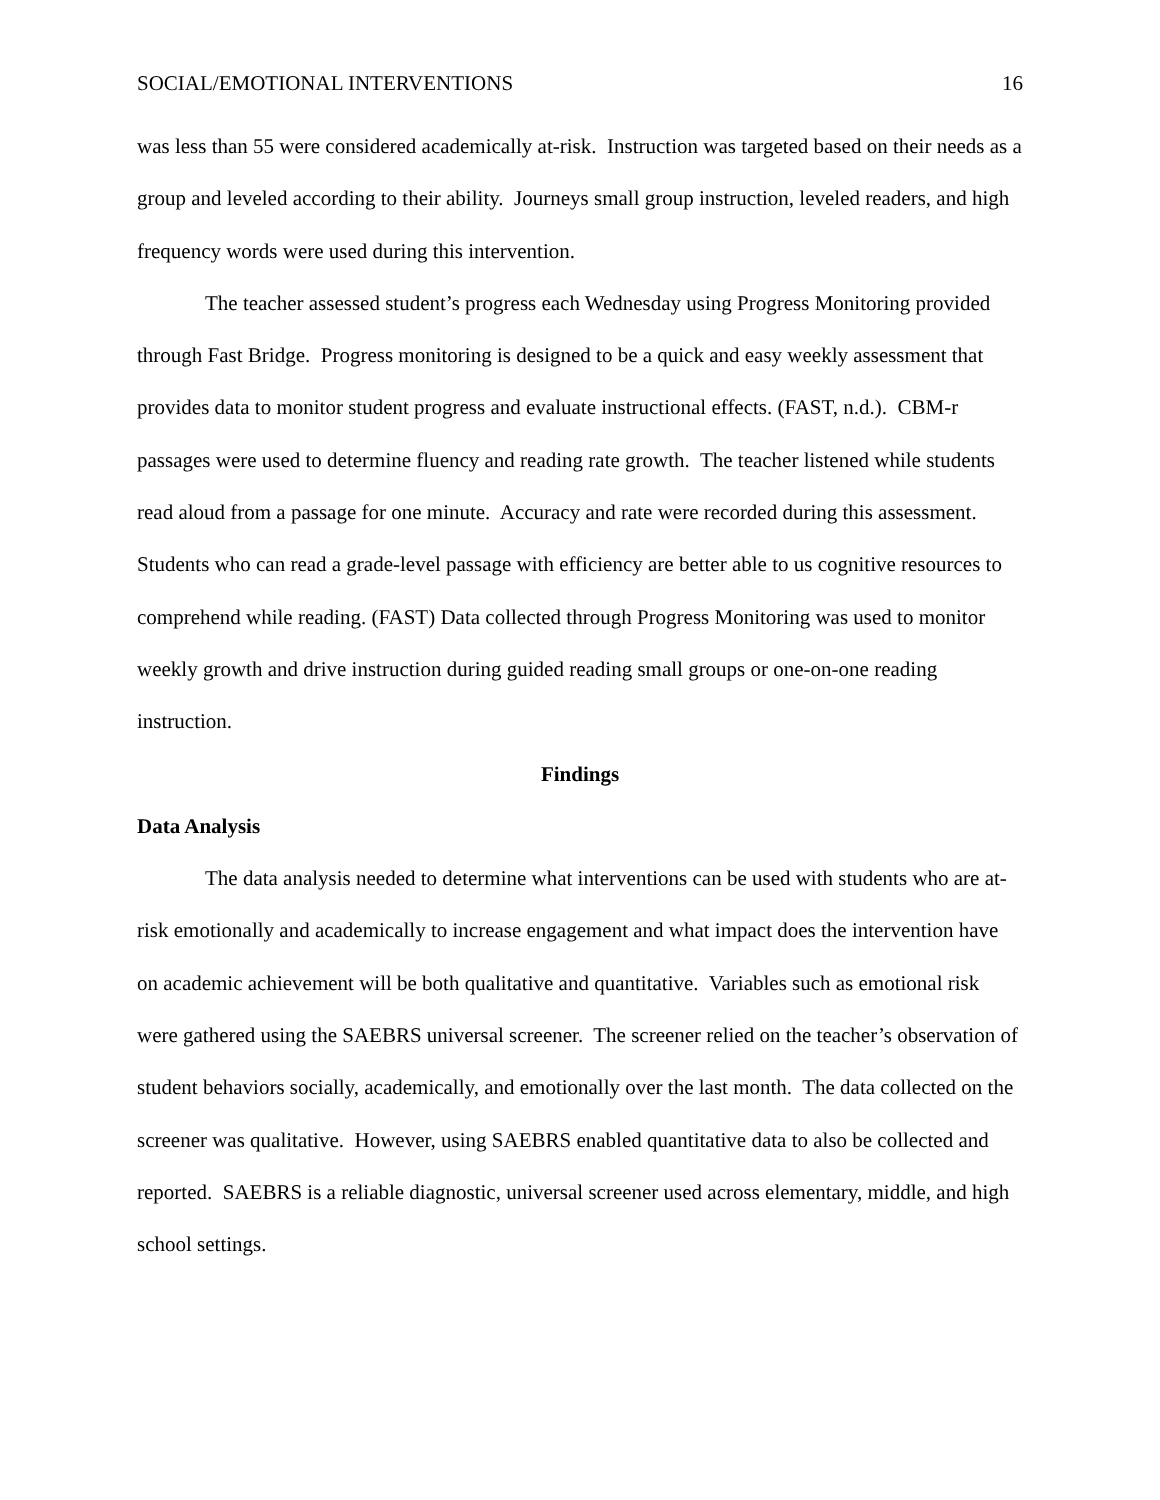SOCIAL/EMOTIONAL INTERVENTIONS 16
was less than 55 were considered academically at-risk. Instruction was targeted based on their needs as a group and leveled according to their ability. Journeys small group instruction, leveled readers, and high frequency words were used during this intervention.
The teacher assessed student’s progress each Wednesday using Progress Monitoring provided through Fast Bridge. Progress monitoring is designed to be a quick and easy weekly assessment that provides data to monitor student progress and evaluate instructional effects. (FAST, n.d.). CBM-r passages were used to determine fluency and reading rate growth. The teacher listened while students read aloud from a passage for one minute. Accuracy and rate were recorded during this assessment. Students who can read a grade-level passage with efficiency are better able to us cognitive resources to comprehend while reading. (FAST) Data collected through Progress Monitoring was used to monitor weekly growth and drive instruction during guided reading small groups or one-on-one reading instruction.
Findings
Data Analysis
The data analysis needed to determine what interventions can be used with students who are at-risk emotionally and academically to increase engagement and what impact does the intervention have on academic achievement will be both qualitative and quantitative. Variables such as emotional risk were gathered using the SAEBRS universal screener. The screener relied on the teacher’s observation of student behaviors socially, academically, and emotionally over the last month. The data collected on the screener was qualitative. However, using SAEBRS enabled quantitative data to also be collected and reported. SAEBRS is a reliable diagnostic, universal screener used across elementary, middle, and high school settings.